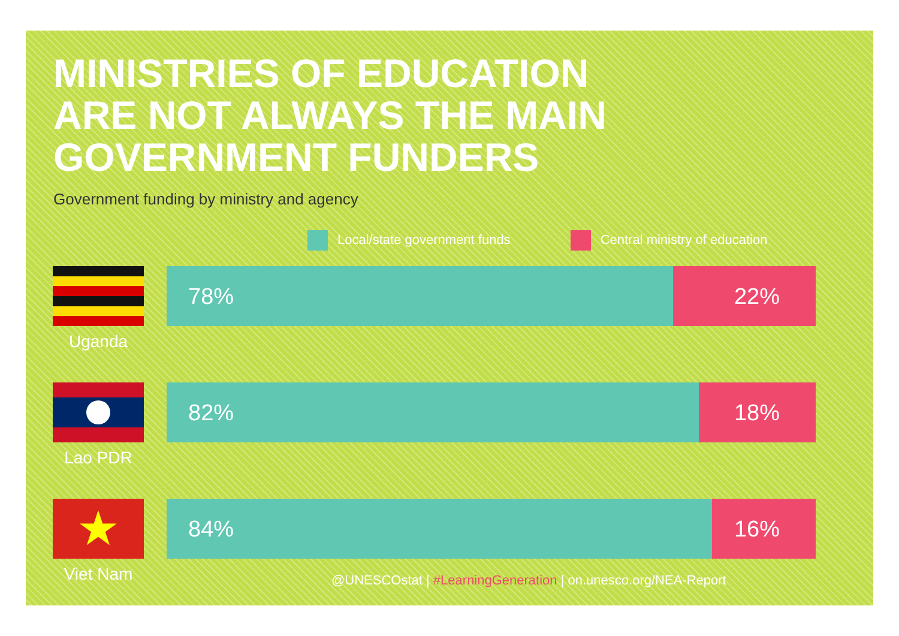MINISTRIES OF EDUCATION
ARE NOT ALWAYS THE MAIN
GOVERNMENT FUNDERS
Government funding by ministry and agency
Local/state government funds Central ministry of education
Uganda
78% 22%
Lao PDR
82% 18%
★
Viet Nam
84% 16%
@UNESCOstat | #LearningGeneration | on.unesco.org/NEA-Report